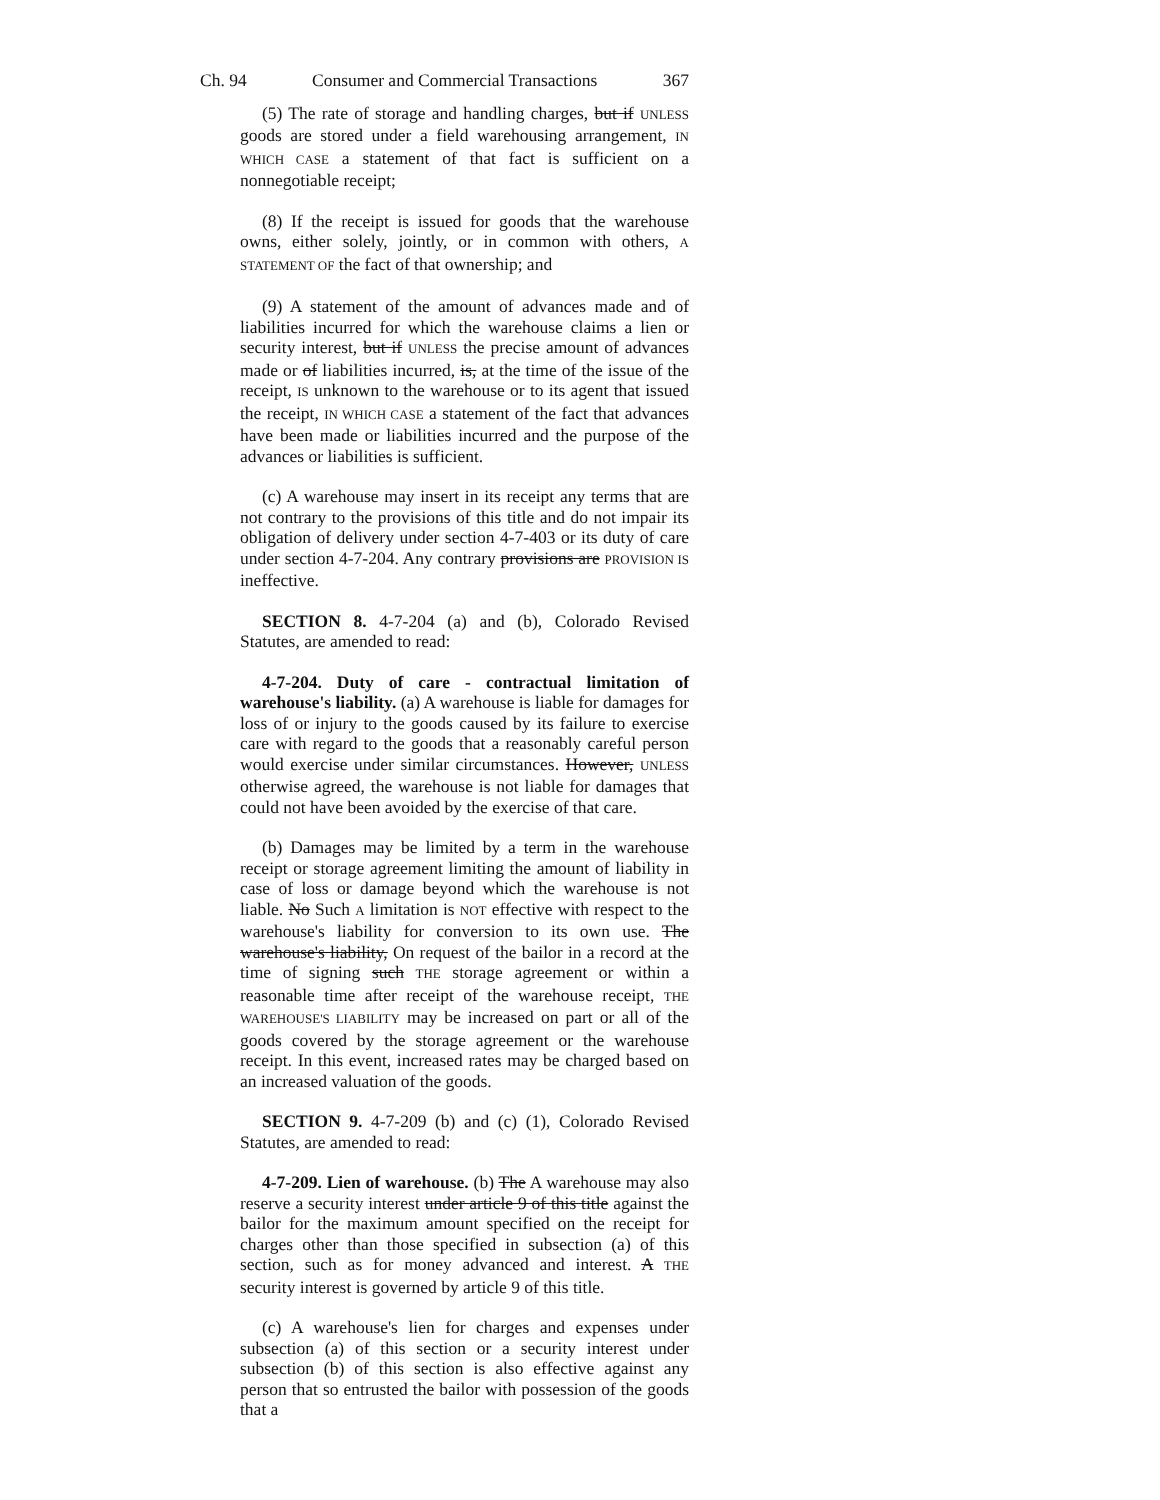Ch. 94 Consumer and Commercial Transactions 367
(5) The rate of storage and handling charges, but if UNLESS goods are stored under a field warehousing arrangement, IN WHICH CASE a statement of that fact is sufficient on a nonnegotiable receipt;
(8) If the receipt is issued for goods that the warehouse owns, either solely, jointly, or in common with others, A STATEMENT OF the fact of that ownership; and
(9) A statement of the amount of advances made and of liabilities incurred for which the warehouse claims a lien or security interest, but if UNLESS the precise amount of advances made or of liabilities incurred, is, at the time of the issue of the receipt, IS unknown to the warehouse or to its agent that issued the receipt, IN WHICH CASE a statement of the fact that advances have been made or liabilities incurred and the purpose of the advances or liabilities is sufficient.
(c) A warehouse may insert in its receipt any terms that are not contrary to the provisions of this title and do not impair its obligation of delivery under section 4-7-403 or its duty of care under section 4-7-204. Any contrary provisions are PROVISION IS ineffective.
SECTION 8. 4-7-204 (a) and (b), Colorado Revised Statutes, are amended to read:
4-7-204. Duty of care - contractual limitation of warehouse's liability. (a) A warehouse is liable for damages for loss of or injury to the goods caused by its failure to exercise care with regard to the goods that a reasonably careful person would exercise under similar circumstances. However, UNLESS otherwise agreed, the warehouse is not liable for damages that could not have been avoided by the exercise of that care.
(b) Damages may be limited by a term in the warehouse receipt or storage agreement limiting the amount of liability in case of loss or damage beyond which the warehouse is not liable. No Such A limitation is NOT effective with respect to the warehouse's liability for conversion to its own use. The warehouse's liability, On request of the bailor in a record at the time of signing such THE storage agreement or within a reasonable time after receipt of the warehouse receipt, THE WAREHOUSE'S LIABILITY may be increased on part or all of the goods covered by the storage agreement or the warehouse receipt. In this event, increased rates may be charged based on an increased valuation of the goods.
SECTION 9. 4-7-209 (b) and (c) (1), Colorado Revised Statutes, are amended to read:
4-7-209. Lien of warehouse. (b) The A warehouse may also reserve a security interest under article 9 of this title against the bailor for the maximum amount specified on the receipt for charges other than those specified in subsection (a) of this section, such as for money advanced and interest. A THE security interest is governed by article 9 of this title.
(c) A warehouse's lien for charges and expenses under subsection (a) of this section or a security interest under subsection (b) of this section is also effective against any person that so entrusted the bailor with possession of the goods that a